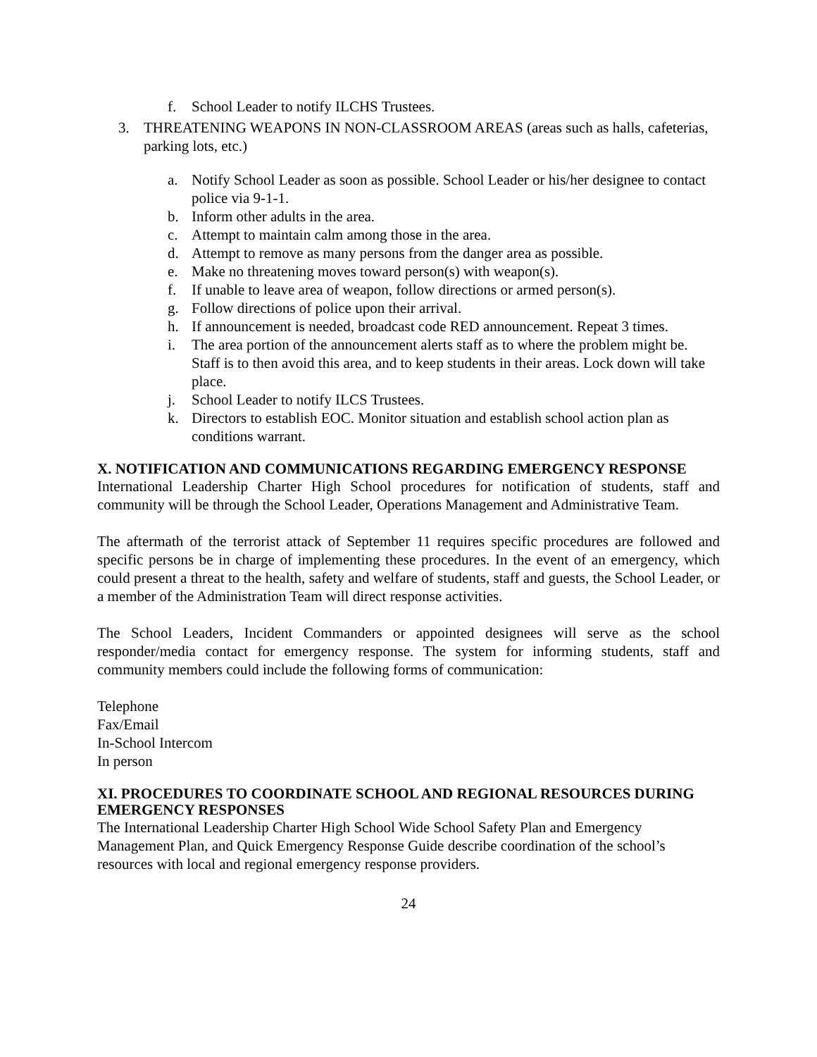f. School Leader to notify ILCHS Trustees.
3. THREATENING WEAPONS IN NON-CLASSROOM AREAS (areas such as halls, cafeterias, parking lots, etc.)
a. Notify School Leader as soon as possible. School Leader or his/her designee to contact police via 9-1-1.
b. Inform other adults in the area.
c. Attempt to maintain calm among those in the area.
d. Attempt to remove as many persons from the danger area as possible.
e. Make no threatening moves toward person(s) with weapon(s).
f. If unable to leave area of weapon, follow directions or armed person(s).
g. Follow directions of police upon their arrival.
h. If announcement is needed, broadcast code RED announcement. Repeat 3 times.
i. The area portion of the announcement alerts staff as to where the problem might be. Staff is to then avoid this area, and to keep students in their areas. Lock down will take place.
j. School Leader to notify ILCS Trustees.
k. Directors to establish EOC. Monitor situation and establish school action plan as conditions warrant.
X. NOTIFICATION AND COMMUNICATIONS REGARDING EMERGENCY RESPONSE
International Leadership Charter High School procedures for notification of students, staff and community will be through the School Leader, Operations Management and Administrative Team.
The aftermath of the terrorist attack of September 11 requires specific procedures are followed and specific persons be in charge of implementing these procedures. In the event of an emergency, which could present a threat to the health, safety and welfare of students, staff and guests, the School Leader, or a member of the Administration Team will direct response activities.
The School Leaders, Incident Commanders or appointed designees will serve as the school responder/media contact for emergency response. The system for informing students, staff and community members could include the following forms of communication:
Telephone
Fax/Email
In-School Intercom
In person
XI. PROCEDURES TO COORDINATE SCHOOL AND REGIONAL RESOURCES DURING EMERGENCY RESPONSES
The International Leadership Charter High School Wide School Safety Plan and Emergency Management Plan, and Quick Emergency Response Guide describe coordination of the school’s resources with local and regional emergency response providers.
24